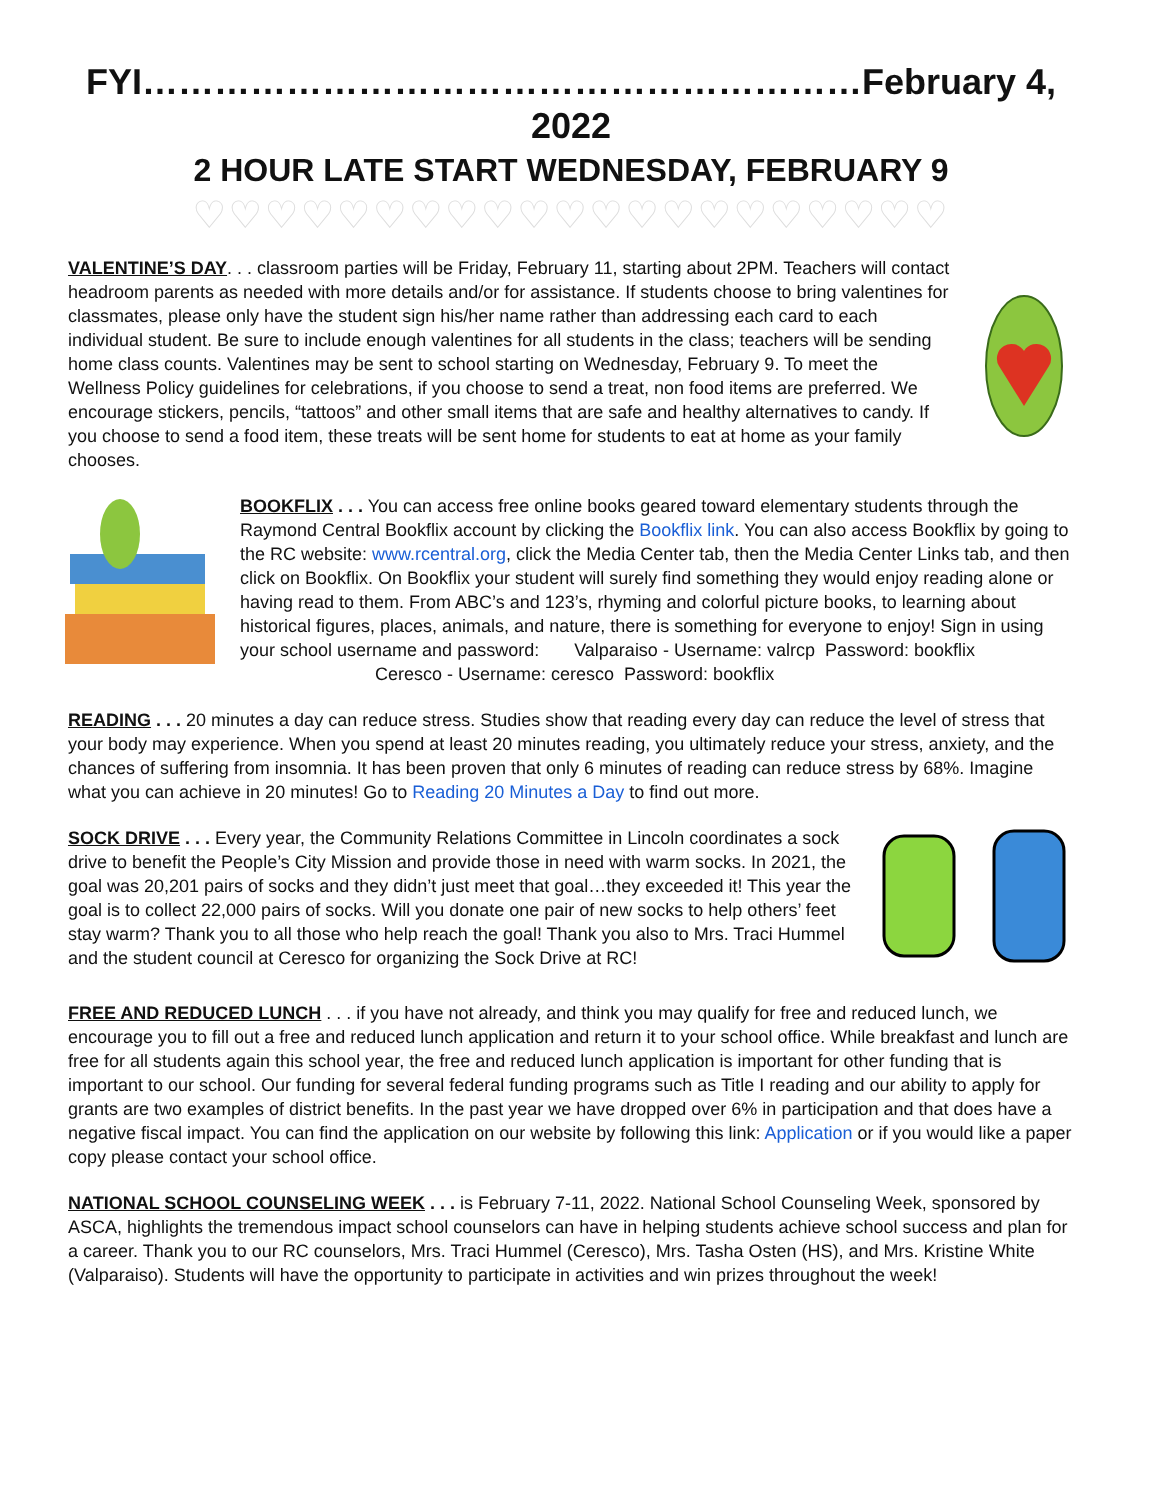FYI……………………………………………………February 4, 2022
2 HOUR LATE START WEDNESDAY, FEBRUARY 9
♡♡♡♡♡♡♡♡♡♡♡♡♡♡♡♡♡♡♡♡♡
VALENTINE’S DAY. . . classroom parties will be Friday, February 11, starting about 2PM. Teachers will contact headroom parents as needed with more details and/or for assistance. If students choose to bring valentines for classmates, please only have the student sign his/her name rather than addressing each card to each individual student. Be sure to include enough valentines for all students in the class; teachers will be sending home class counts. Valentines may be sent to school starting on Wednesday, February 9. To meet the Wellness Policy guidelines for celebrations, if you choose to send a treat, non food items are preferred. We encourage stickers, pencils, “tattoos” and other small items that are safe and healthy alternatives to candy. If you choose to send a food item, these treats will be sent home for students to eat at home as your family chooses.
BOOKFLIX . . . You can access free online books geared toward elementary students through the Raymond Central Bookflix account by clicking the Bookflix link. You can also access Bookflix by going to the RC website: www.rcentral.org, click the Media Center tab, then the Media Center Links tab, and then click on Bookflix. On Bookflix your student will surely find something they would enjoy reading alone or having read to them. From ABC’s and 123’s, rhyming and colorful picture books, to learning about historical figures, places, animals, and nature, there is something for everyone to enjoy! Sign in using your school username and password: Valparaiso - Username: valrcp Password: bookflix
Ceresco - Username: ceresco Password: bookflix
READING . . . 20 minutes a day can reduce stress. Studies show that reading every day can reduce the level of stress that your body may experience. When you spend at least 20 minutes reading, you ultimately reduce your stress, anxiety, and the chances of suffering from insomnia. It has been proven that only 6 minutes of reading can reduce stress by 68%. Imagine what you can achieve in 20 minutes! Go to Reading 20 Minutes a Day to find out more.
SOCK DRIVE . . . Every year, the Community Relations Committee in Lincoln coordinates a sock drive to benefit the People’s City Mission and provide those in need with warm socks. In 2021, the goal was 20,201 pairs of socks and they didn’t just meet that goal…they exceeded it! This year the goal is to collect 22,000 pairs of socks. Will you donate one pair of new socks to help others’ feet stay warm? Thank you to all those who help reach the goal! Thank you also to Mrs. Traci Hummel and the student council at Ceresco for organizing the Sock Drive at RC!
FREE AND REDUCED LUNCH . . . if you have not already, and think you may qualify for free and reduced lunch, we encourage you to fill out a free and reduced lunch application and return it to your school office. While breakfast and lunch are free for all students again this school year, the free and reduced lunch application is important for other funding that is important to our school. Our funding for several federal funding programs such as Title I reading and our ability to apply for grants are two examples of district benefits. In the past year we have dropped over 6% in participation and that does have a negative fiscal impact. You can find the application on our website by following this link: Application or if you would like a paper copy please contact your school office.
NATIONAL SCHOOL COUNSELING WEEK . . . is February 7-11, 2022. National School Counseling Week, sponsored by ASCA, highlights the tremendous impact school counselors can have in helping students achieve school success and plan for a career. Thank you to our RC counselors, Mrs. Traci Hummel (Ceresco), Mrs. Tasha Osten (HS), and Mrs. Kristine White (Valparaiso). Students will have the opportunity to participate in activities and win prizes throughout the week!